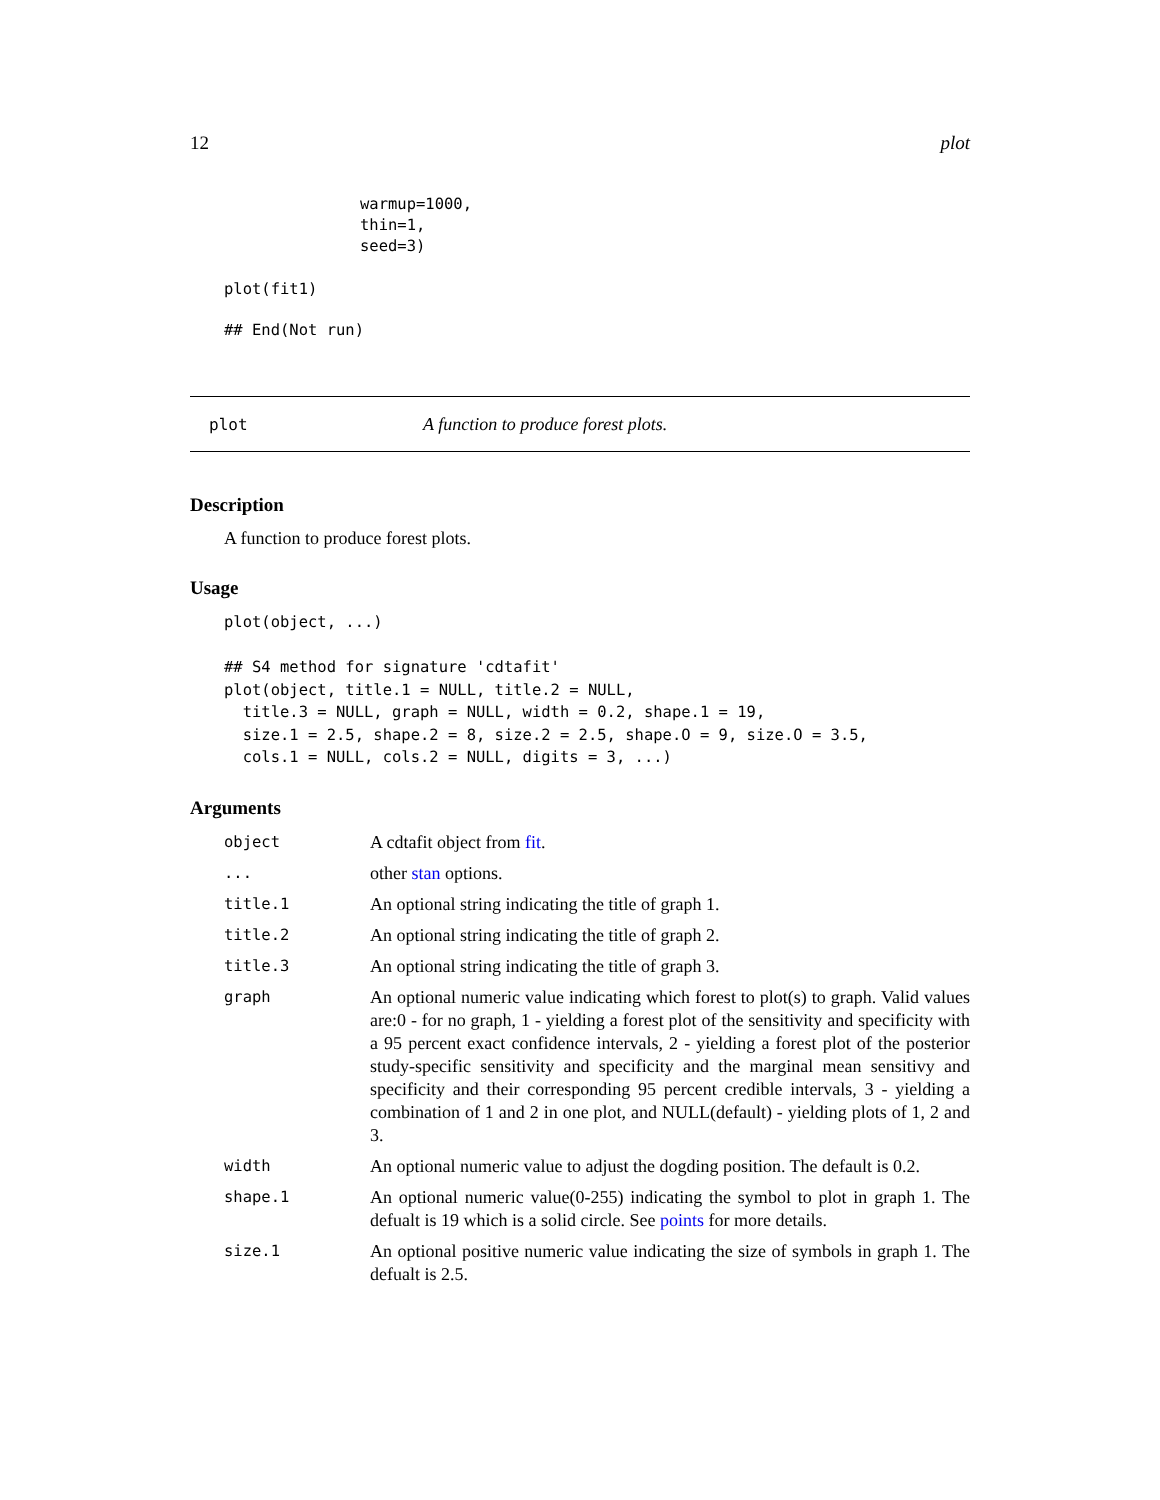12 plot
warmup=1000,
thin=1,
seed=3)
plot(fit1)
## End(Not run)
plot A function to produce forest plots.
Description
A function to produce forest plots.
Usage
plot(object, ...)

## S4 method for signature 'cdtafit'
plot(object, title.1 = NULL, title.2 = NULL,
  title.3 = NULL, graph = NULL, width = 0.2, shape.1 = 19,
  size.1 = 2.5, shape.2 = 8, size.2 = 2.5, shape.O = 9, size.O = 3.5,
  cols.1 = NULL, cols.2 = NULL, digits = 3, ...)
Arguments
| object | A cdtafit object from fit . |
| ... | other stan options. |
| title.1 | An optional string indicating the title of graph 1. |
| title.2 | An optional string indicating the title of graph 2. |
| title.3 | An optional string indicating the title of graph 3. |
| graph | An optional numeric value indicating which forest to plot(s) to graph. Valid values are:0 - for no graph, 1 - yielding a forest plot of the sensitivity and specificity with a 95 percent exact confidence intervals, 2 - yielding a forest plot of the posterior study-specific sensitivity and specificity and the marginal mean sensitivy and specificity and their corresponding 95 percent credible intervals, 3 - yielding a combination of 1 and 2 in one plot, and NULL(default) - yielding plots of 1, 2 and 3. |
| width | An optional numeric value to adjust the dogding position. The default is 0.2. |
| shape.1 | An optional numeric value(0-255) indicating the symbol to plot in graph 1. The defualt is 19 which is a solid circle. See points for more details. |
| size.1 | An optional positive numeric value indicating the size of symbols in graph 1. The defualt is 2.5. |